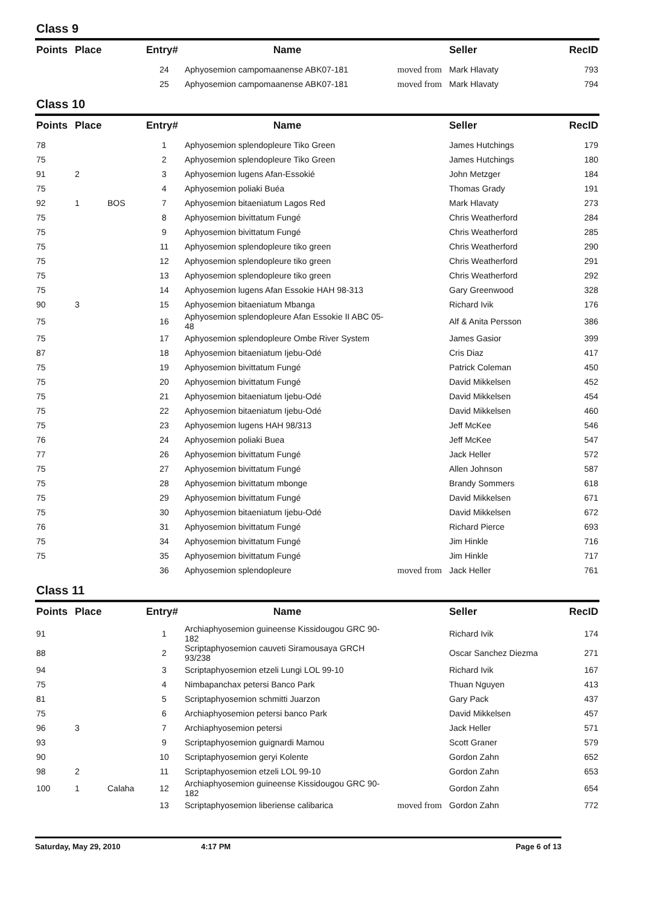Class 9
| Points | Place | | Entry# | Name | | Seller | RecID |
| --- | --- | --- | --- | --- | --- | --- | --- |
| | | | 24 | Aphyosemion campomaanense ABK07-181 | moved from | Mark Hlavaty | 793 |
| | | | 25 | Aphyosemion campomaanense ABK07-181 | moved from | Mark Hlavaty | 794 |
Class 10
| Points | Place | | Entry# | Name | | Seller | RecID |
| --- | --- | --- | --- | --- | --- | --- | --- |
| 78 | | | 1 | Aphyosemion splendopleure Tiko Green | | James Hutchings | 179 |
| 75 | | | 2 | Aphyosemion splendopleure Tiko Green | | James Hutchings | 180 |
| 91 | 2 | | 3 | Aphyosemion lugens Afan-Essokié | | John Metzger | 184 |
| 75 | | | 4 | Aphyosemion poliaki Buéa | | Thomas Grady | 191 |
| 92 | 1 | BOS | 7 | Aphyosemion bitaeniatum Lagos Red | | Mark Hlavaty | 273 |
| 75 | | | 8 | Aphyosemion bivittatum Fungé | | Chris Weatherford | 284 |
| 75 | | | 9 | Aphyosemion bivittatum Fungé | | Chris Weatherford | 285 |
| 75 | | | 11 | Aphyosemion splendopleure tiko green | | Chris Weatherford | 290 |
| 75 | | | 12 | Aphyosemion splendopleure tiko green | | Chris Weatherford | 291 |
| 75 | | | 13 | Aphyosemion splendopleure tiko green | | Chris Weatherford | 292 |
| 75 | | | 14 | Aphyosemion lugens Afan Essokie HAH 98-313 | | Gary Greenwood | 328 |
| 90 | 3 | | 15 | Aphyosemion bitaeniatum Mbanga | | Richard Ivik | 176 |
| 75 | | | 16 | Aphyosemion splendopleure Afan Essokie II ABC 05-48 | | Alf & Anita Persson | 386 |
| 75 | | | 17 | Aphyosemion splendopleure Ombe River System | | James Gasior | 399 |
| 87 | | | 18 | Aphyosemion bitaeniatum Ijebu-Odé | | Cris Diaz | 417 |
| 75 | | | 19 | Aphyosemion bivittatum Fungé | | Patrick Coleman | 450 |
| 75 | | | 20 | Aphyosemion bivittatum Fungé | | David Mikkelsen | 452 |
| 75 | | | 21 | Aphyosemion bitaeniatum Ijebu-Odé | | David Mikkelsen | 454 |
| 75 | | | 22 | Aphyosemion bitaeniatum Ijebu-Odé | | David Mikkelsen | 460 |
| 75 | | | 23 | Aphyosemion lugens HAH 98/313 | | Jeff McKee | 546 |
| 76 | | | 24 | Aphyosemion poliaki Buea | | Jeff McKee | 547 |
| 77 | | | 26 | Aphyosemion bivittatum Fungé | | Jack Heller | 572 |
| 75 | | | 27 | Aphyosemion bivittatum Fungé | | Allen Johnson | 587 |
| 75 | | | 28 | Aphyosemion bivittatum mbonge | | Brandy Sommers | 618 |
| 75 | | | 29 | Aphyosemion bivittatum Fungé | | David Mikkelsen | 671 |
| 75 | | | 30 | Aphyosemion bitaeniatum Ijebu-Odé | | David Mikkelsen | 672 |
| 76 | | | 31 | Aphyosemion bivittatum Fungé | | Richard Pierce | 693 |
| 75 | | | 34 | Aphyosemion bivittatum Fungé | | Jim Hinkle | 716 |
| 75 | | | 35 | Aphyosemion bivittatum Fungé | | Jim Hinkle | 717 |
| | | | 36 | Aphyosemion splendopleure | moved from | Jack Heller | 761 |
Class 11
| Points | Place | | Entry# | Name | | Seller | RecID |
| --- | --- | --- | --- | --- | --- | --- | --- |
| 91 | | | 1 | Archiaphyosemion guineense Kissidougou GRC 90-182 | | Richard Ivik | 174 |
| 88 | | | 2 | Scriptaphyosemion cauveti Siramousaya GRCH 93/238 | | Oscar Sanchez Diezma | 271 |
| 94 | | | 3 | Scriptaphyosemion etzeli Lungi LOL 99-10 | | Richard Ivik | 167 |
| 75 | | | 4 | Nimbapanchax petersi Banco Park | | Thuan Nguyen | 413 |
| 81 | | | 5 | Scriptaphyosemion schmitti Juarzon | | Gary Pack | 437 |
| 75 | | | 6 | Archiaphyosemion petersi banco Park | | David Mikkelsen | 457 |
| 96 | 3 | | 7 | Archiaphyosemion petersi | | Jack Heller | 571 |
| 93 | | | 9 | Scriptaphyosemion guignardi Mamou | | Scott Graner | 579 |
| 90 | | | 10 | Scriptaphyosemion geryi Kolente | | Gordon Zahn | 652 |
| 98 | 2 | | 11 | Scriptaphyosemion etzeli LOL 99-10 | | Gordon Zahn | 653 |
| 100 | 1 | Calaha | 12 | Archiaphyosemion guineense Kissidougou GRC 90-182 | | Gordon Zahn | 654 |
| | | | 13 | Scriptaphyosemion liberiense calibarica | moved from | Gordon Zahn | 772 |
Saturday, May 29, 2010 4:17 PM Page 6 of 13